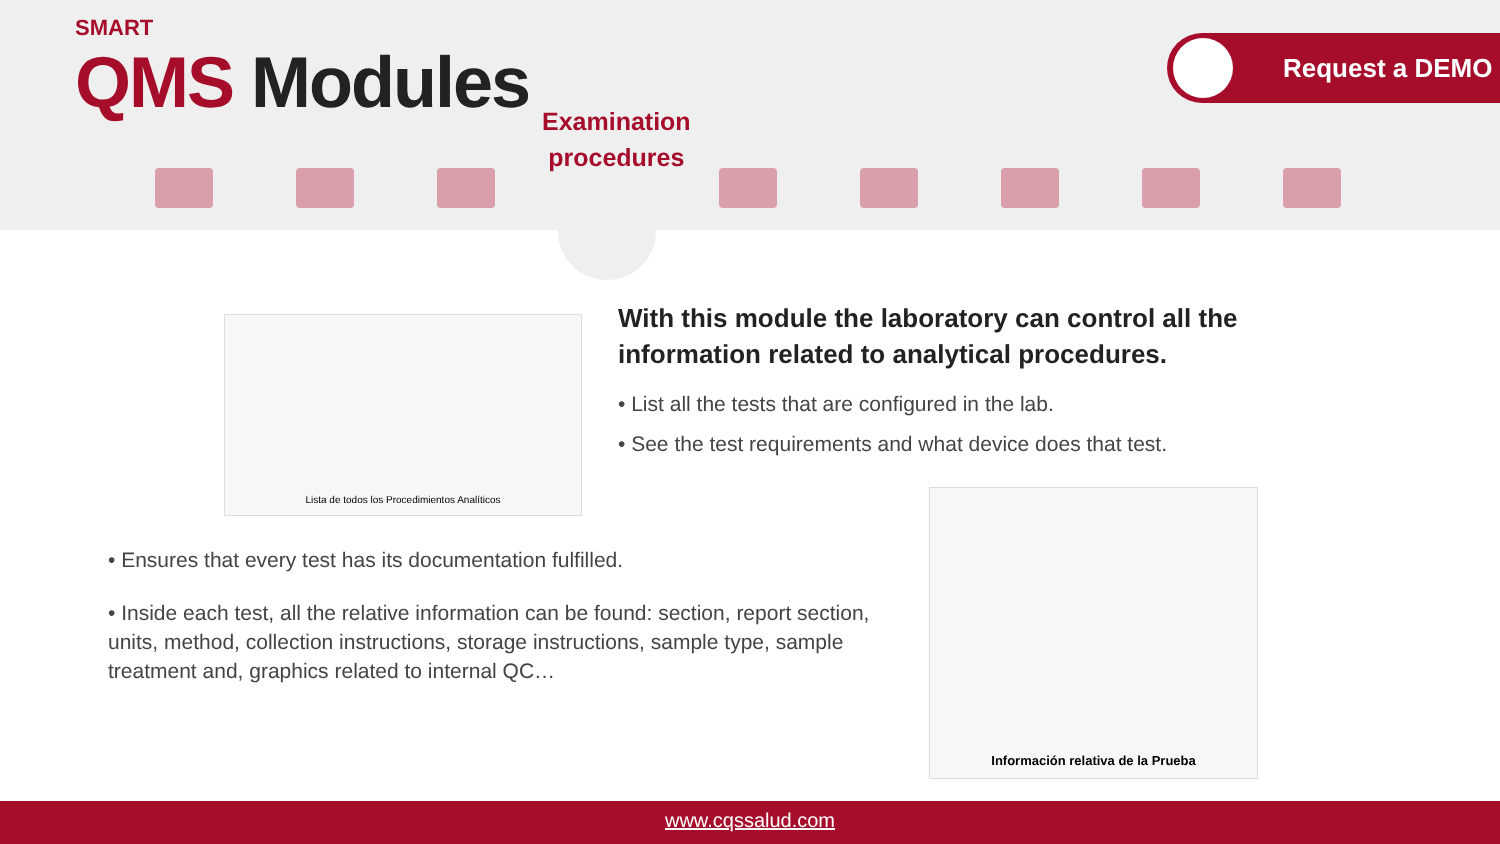SMART
QMS Modules
Examination
procedures
Request a DEMO
Lista de todos los Procedimientos Analíticos
With this module the laboratory can control all the information related to analytical procedures.
• List all the tests that are configured in the lab.
• See the test requirements and what device does that test.
Información relativa de la Prueba
• Ensures that every test has its documentation fulfilled.
• Inside each test, all the relative information can be found: section, report section, units, method, collection instructions, storage instructions, sample type, sample treatment and, graphics related to internal QC…
www.cqssalud.com